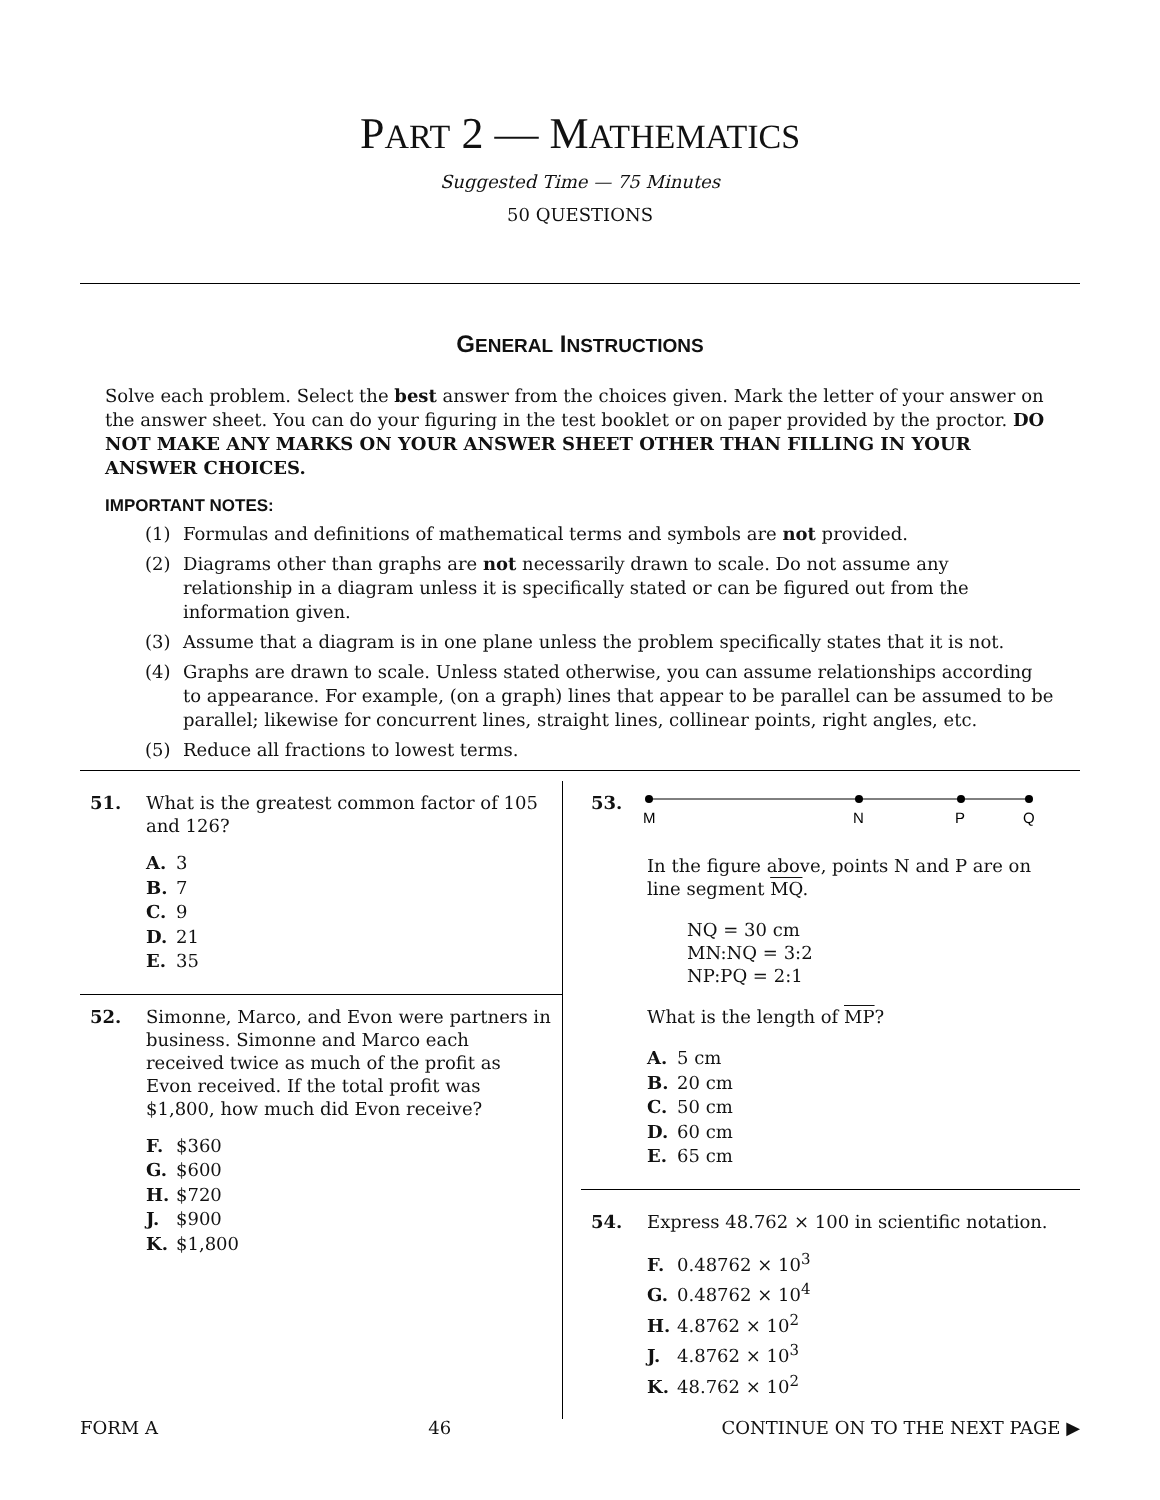PART 2 — MATHEMATICS
Suggested Time — 75 Minutes
50 QUESTIONS
GENERAL INSTRUCTIONS
Solve each problem. Select the best answer from the choices given. Mark the letter of your answer on the answer sheet. You can do your figuring in the test booklet or on paper provided by the proctor. DO NOT MAKE ANY MARKS ON YOUR ANSWER SHEET OTHER THAN FILLING IN YOUR ANSWER CHOICES.
IMPORTANT NOTES:
(1) Formulas and definitions of mathematical terms and symbols are not provided.
(2) Diagrams other than graphs are not necessarily drawn to scale. Do not assume any relationship in a diagram unless it is specifically stated or can be figured out from the information given.
(3) Assume that a diagram is in one plane unless the problem specifically states that it is not.
(4) Graphs are drawn to scale. Unless stated otherwise, you can assume relationships according to appearance. For example, (on a graph) lines that appear to be parallel can be assumed to be parallel; likewise for concurrent lines, straight lines, collinear points, right angles, etc.
(5) Reduce all fractions to lowest terms.
51. What is the greatest common factor of 105 and 126?
A. 3
B. 7
C. 9
D. 21
E. 35
52. Simonne, Marco, and Evon were partners in business. Simonne and Marco each received twice as much of the profit as Evon received. If the total profit was $1,800, how much did Evon receive?
F. $360
G. $600
H. $720
J. $900
K. $1,800
53.
M
N
P
Q
In the figure above, points N and P are on line segment MQ.
NQ = 30 cm
MN:NQ = 3:2
NP:PQ = 2:1
What is the length of MP?
A. 5 cm
B. 20 cm
C. 50 cm
D. 60 cm
E. 65 cm
54. Express 48.762 × 100 in scientific notation.
F. 0.48762 × 10<sup>3</sup>
G. 0.48762 × 10<sup>4</sup>
H. 4.8762 × 10<sup>2</sup>
J. 4.8762 × 10<sup>3</sup>
K. 48.762 × 10<sup>2</sup>
FORM A 46 CONTINUE ON TO THE NEXT PAGE ▶